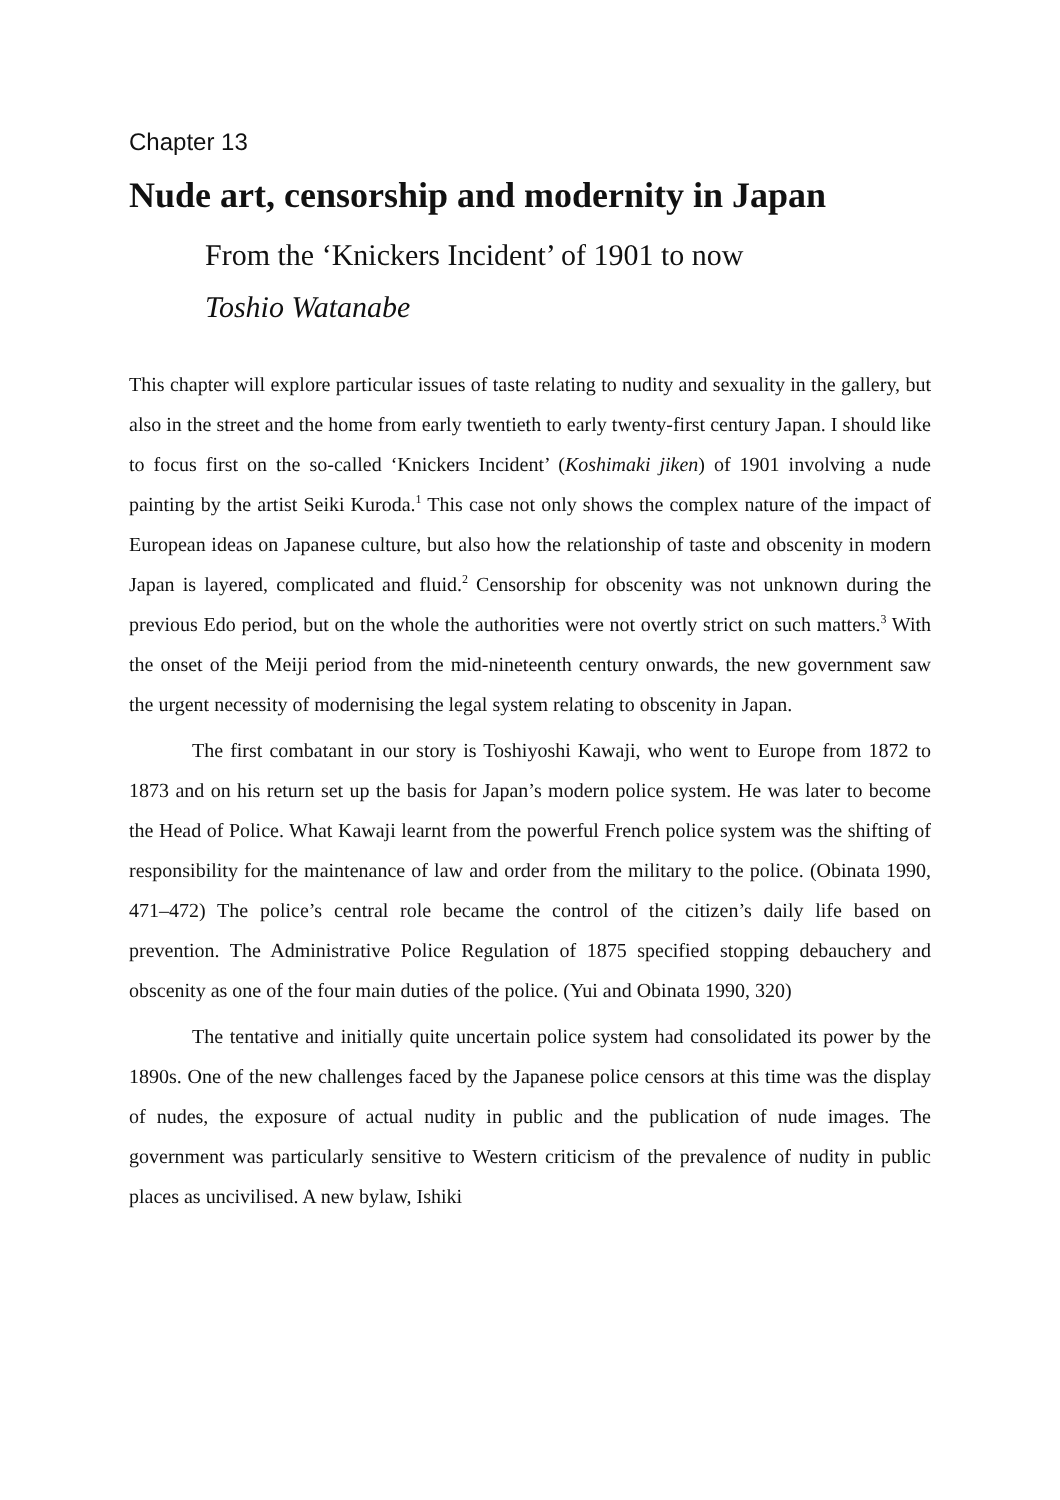Chapter 13
Nude art, censorship and modernity in Japan
From the ‘Knickers Incident’ of 1901 to now
Toshio Watanabe
This chapter will explore particular issues of taste relating to nudity and sexuality in the gallery, but also in the street and the home from early twentieth to early twenty-first century Japan. I should like to focus first on the so-called ‘Knickers Incident’ (Koshimaki jiken) of 1901 involving a nude painting by the artist Seiki Kuroda.<sup>1</sup> This case not only shows the complex nature of the impact of European ideas on Japanese culture, but also how the relationship of taste and obscenity in modern Japan is layered, complicated and fluid.<sup>2</sup> Censorship for obscenity was not unknown during the previous Edo period, but on the whole the authorities were not overtly strict on such matters.<sup>3</sup> With the onset of the Meiji period from the mid-nineteenth century onwards, the new government saw the urgent necessity of modernising the legal system relating to obscenity in Japan.
The first combatant in our story is Toshiyoshi Kawaji, who went to Europe from 1872 to 1873 and on his return set up the basis for Japan’s modern police system. He was later to become the Head of Police. What Kawaji learnt from the powerful French police system was the shifting of responsibility for the maintenance of law and order from the military to the police. (Obinata 1990, 471–472) The police’s central role became the control of the citizen’s daily life based on prevention. The Administrative Police Regulation of 1875 specified stopping debauchery and obscenity as one of the four main duties of the police. (Yui and Obinata 1990, 320)
The tentative and initially quite uncertain police system had consolidated its power by the 1890s. One of the new challenges faced by the Japanese police censors at this time was the display of nudes, the exposure of actual nudity in public and the publication of nude images. The government was particularly sensitive to Western criticism of the prevalence of nudity in public places as uncivilised. A new bylaw, Ishiki